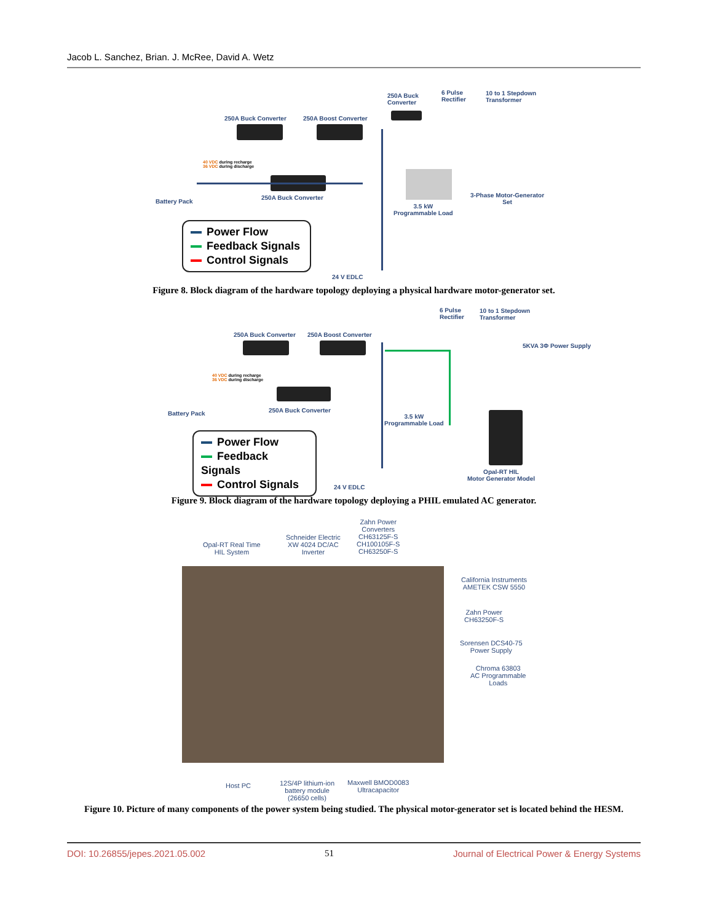Jacob L. Sanchez, Brian. J. McRee, David A. Wetz
250A Buck
Converter
6 Pulse
Rectifier
10 to 1 Stepdown
Transformer
250A Buck Converter 250A Boost Converter
Battery Pack
250A Buck Converter
40 VDC during recharge
36 VDC during discharge
3.5 kW
Programmable Load
3-Phase Motor-Generator
Set
Power Flow
Feedback Signals
Control Signals
24 V EDLC
Figure 8. Block diagram of the hardware topology deploying a physical hardware motor-generator set.
6 Pulse
Rectifier
10 to 1 Stepdown
Transformer
250A Buck Converter 250A Boost Converter
Battery Pack 250A Buck Converter
40 VDC during recharge
36 VDC during discharge
3.5 kW
Programmable Load
5KVA 3Φ Power Supply
Opal-RT HIL
Motor Generator Model
Power Flow
Feedback Signals
Control Signals
24 V EDLC
Figure 9. Block diagram of the hardware topology deploying a PHIL emulated AC generator.
Opal-RT Real Time
HIL System
Schneider Electric
XW 4024 DC/AC
Inverter
Zahn Power
Converters
CH63125F-S
CH100105F-S
CH63250F-S
California Instruments
AMETEK CSW 5550
Zahn Power
CH63250F-S
Sorensen DCS40-75
Power Supply
Chroma 63803
AC Programmable
Loads
Host PC
12S/4P lithium-ion
battery module
(26650 cells)
Maxwell BMOD0083
Ultracapacitor
Figure 10. Picture of many components of the power system being studied. The physical motor-generator set is located behind the HESM.
DOI: 10.26855/jepes.2021.05.002 51 Journal of Electrical Power & Energy Systems